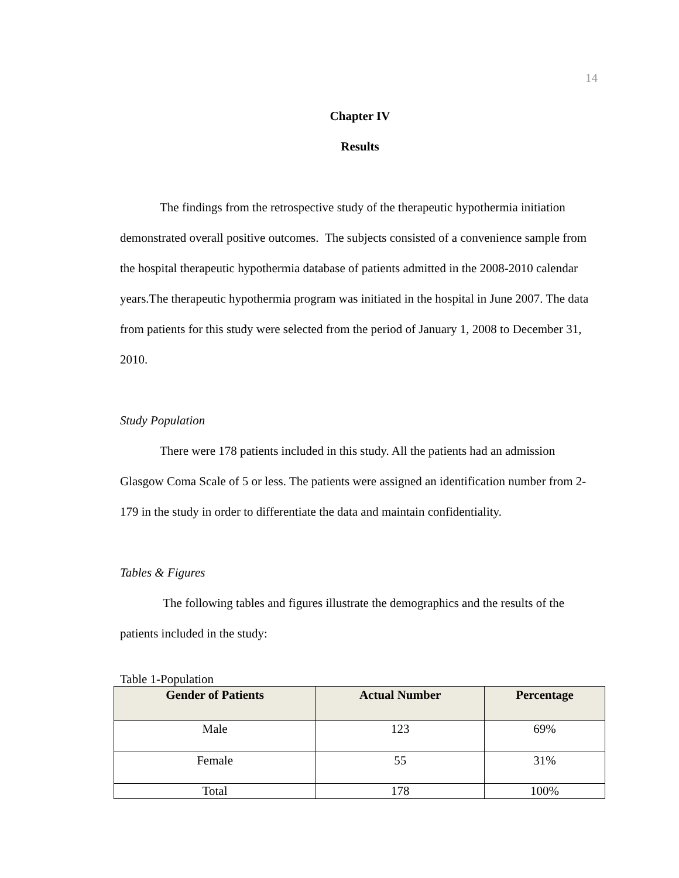14
Chapter IV
Results
The findings from the retrospective study of the therapeutic hypothermia initiation demonstrated overall positive outcomes. The subjects consisted of a convenience sample from the hospital therapeutic hypothermia database of patients admitted in the 2008-2010 calendar years.The therapeutic hypothermia program was initiated in the hospital in June 2007. The data from patients for this study were selected from the period of January 1, 2008 to December 31, 2010.
Study Population
There were 178 patients included in this study. All the patients had an admission Glasgow Coma Scale of 5 or less. The patients were assigned an identification number from 2-179 in the study in order to differentiate the data and maintain confidentiality.
Tables & Figures
The following tables and figures illustrate the demographics and the results of the patients included in the study:
Table 1-Population
| Gender of Patients | Actual Number | Percentage |
| --- | --- | --- |
| Male | 123 | 69% |
| Female | 55 | 31% |
| Total | 178 | 100% |